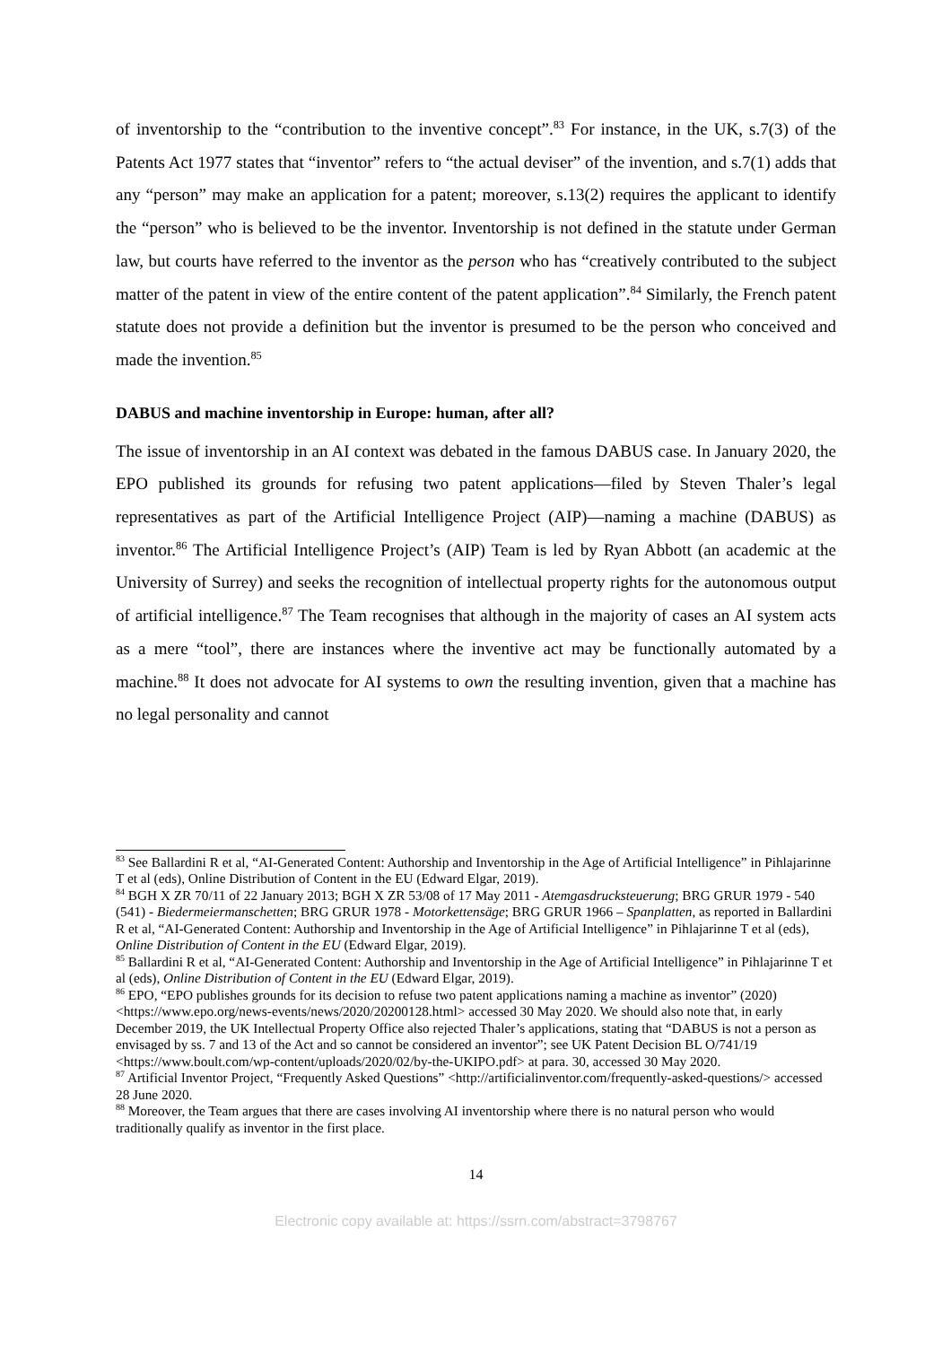of inventorship to the “contribution to the inventive concept”.<sup>83</sup> For instance, in the UK, s.7(3) of the Patents Act 1977 states that “inventor” refers to “the actual deviser” of the invention, and s.7(1) adds that any “person” may make an application for a patent; moreover, s.13(2) requires the applicant to identify the “person” who is believed to be the inventor. Inventorship is not defined in the statute under German law, but courts have referred to the inventor as the person who has “creatively contributed to the subject matter of the patent in view of the entire content of the patent application”.<sup>84</sup> Similarly, the French patent statute does not provide a definition but the inventor is presumed to be the person who conceived and made the invention.<sup>85</sup>
DABUS and machine inventorship in Europe: human, after all?
The issue of inventorship in an AI context was debated in the famous DABUS case. In January 2020, the EPO published its grounds for refusing two patent applications—filed by Steven Thaler’s legal representatives as part of the Artificial Intelligence Project (AIP)—naming a machine (DABUS) as inventor.<sup>86</sup> The Artificial Intelligence Project’s (AIP) Team is led by Ryan Abbott (an academic at the University of Surrey) and seeks the recognition of intellectual property rights for the autonomous output of artificial intelligence.<sup>87</sup> The Team recognises that although in the majority of cases an AI system acts as a mere “tool”, there are instances where the inventive act may be functionally automated by a machine.<sup>88</sup> It does not advocate for AI systems to own the resulting invention, given that a machine has no legal personality and cannot
<sup>83</sup> See Ballardini R et al, “AI-Generated Content: Authorship and Inventorship in the Age of Artificial Intelligence” in Pihlajarinne T et al (eds), Online Distribution of Content in the EU (Edward Elgar, 2019).
<sup>84</sup> BGH X ZR 70/11 of 22 January 2013; BGH X ZR 53/08 of 17 May 2011 - Atemgasdrucksteuerung; BRG GRUR 1979 - 540 (541) - Biedermeiermanschetten; BRG GRUR 1978 - Motorkettensäge; BRG GRUR 1966 – Spanplatten, as reported in Ballardini R et al, “AI-Generated Content: Authorship and Inventorship in the Age of Artificial Intelligence” in Pihlajarinne T et al (eds), Online Distribution of Content in the EU (Edward Elgar, 2019).
<sup>85</sup> Ballardini R et al, “AI-Generated Content: Authorship and Inventorship in the Age of Artificial Intelligence” in Pihlajarinne T et al (eds), Online Distribution of Content in the EU (Edward Elgar, 2019).
<sup>86</sup> EPO, “EPO publishes grounds for its decision to refuse two patent applications naming a machine as inventor” (2020) <https://www.epo.org/news-events/news/2020/20200128.html> accessed 30 May 2020. We should also note that, in early December 2019, the UK Intellectual Property Office also rejected Thaler’s applications, stating that “DABUS is not a person as envisaged by ss. 7 and 13 of the Act and so cannot be considered an inventor”; see UK Patent Decision BL O/741/19 <https://www.boult.com/wp-content/uploads/2020/02/by-the-UKIPO.pdf> at para. 30, accessed 30 May 2020.
<sup>87</sup> Artificial Inventor Project, “Frequently Asked Questions” <http://artificialinventor.com/frequently-asked-questions/> accessed 28 June 2020.
<sup>88</sup> Moreover, the Team argues that there are cases involving AI inventorship where there is no natural person who would traditionally qualify as inventor in the first place.
14
Electronic copy available at: https://ssrn.com/abstract=3798767